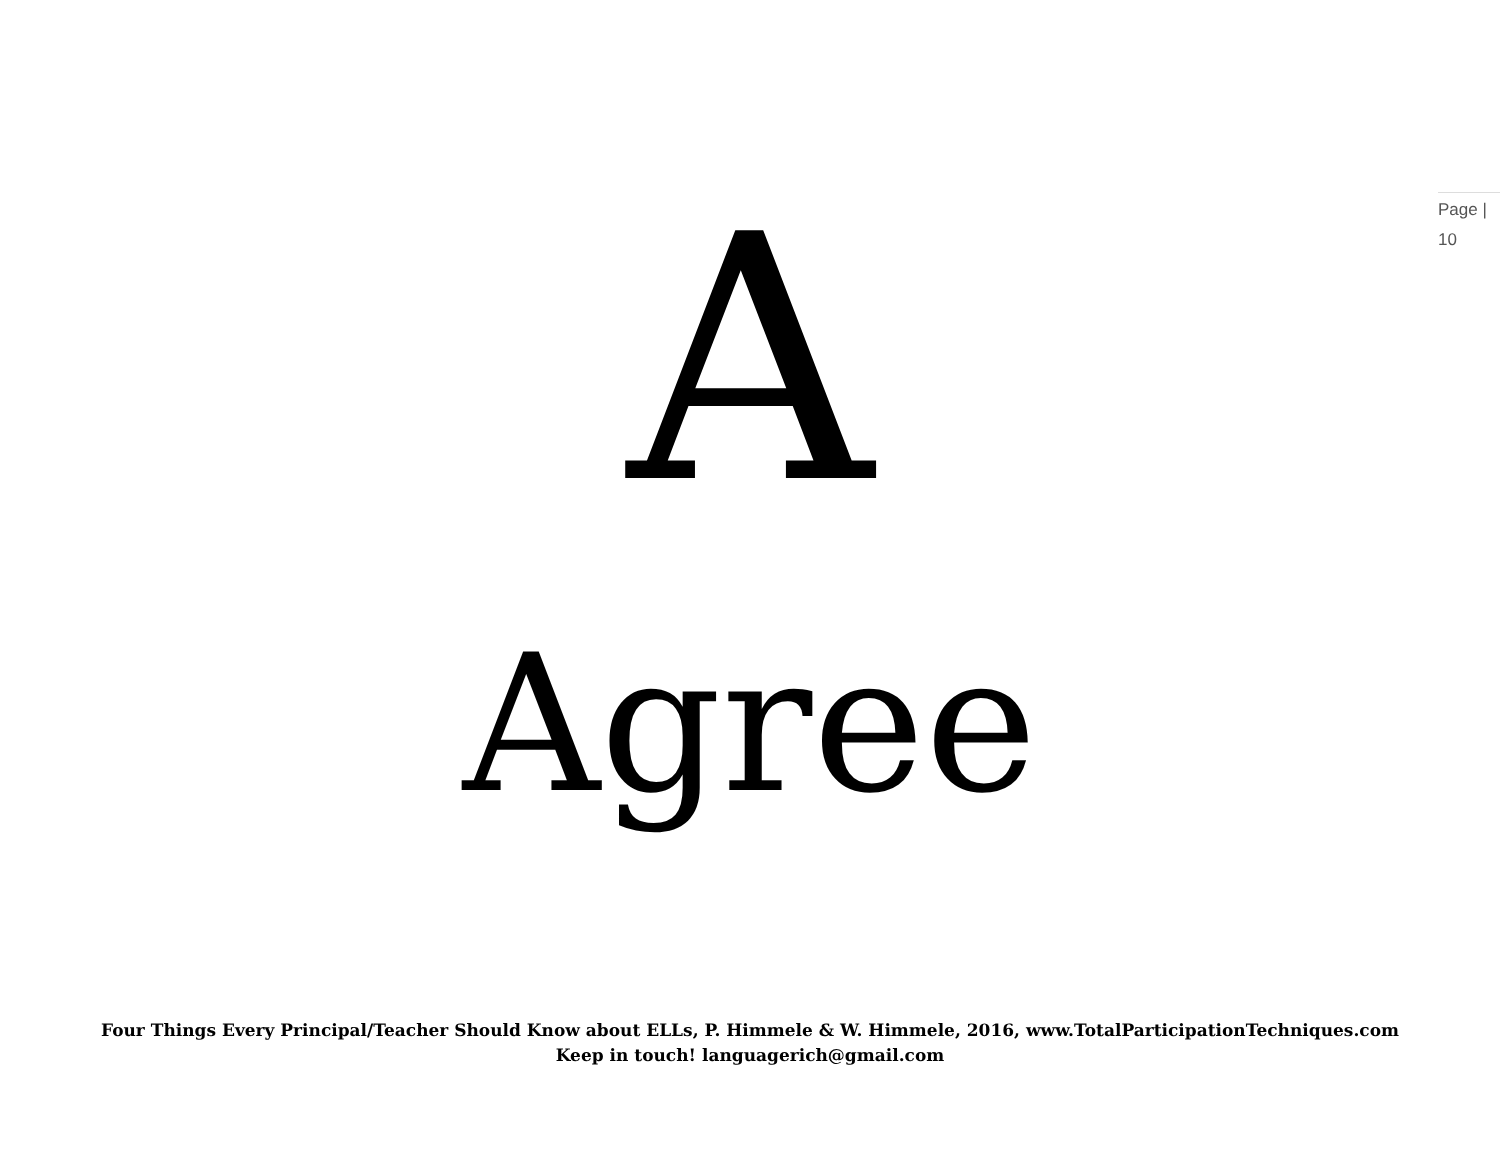Page |
10
A
Agree
Four Things Every Principal/Teacher Should Know about ELLs, P. Himmele & W. Himmele, 2016, www.TotalParticipationTechniques.com
Keep in touch! languagerich@gmail.com